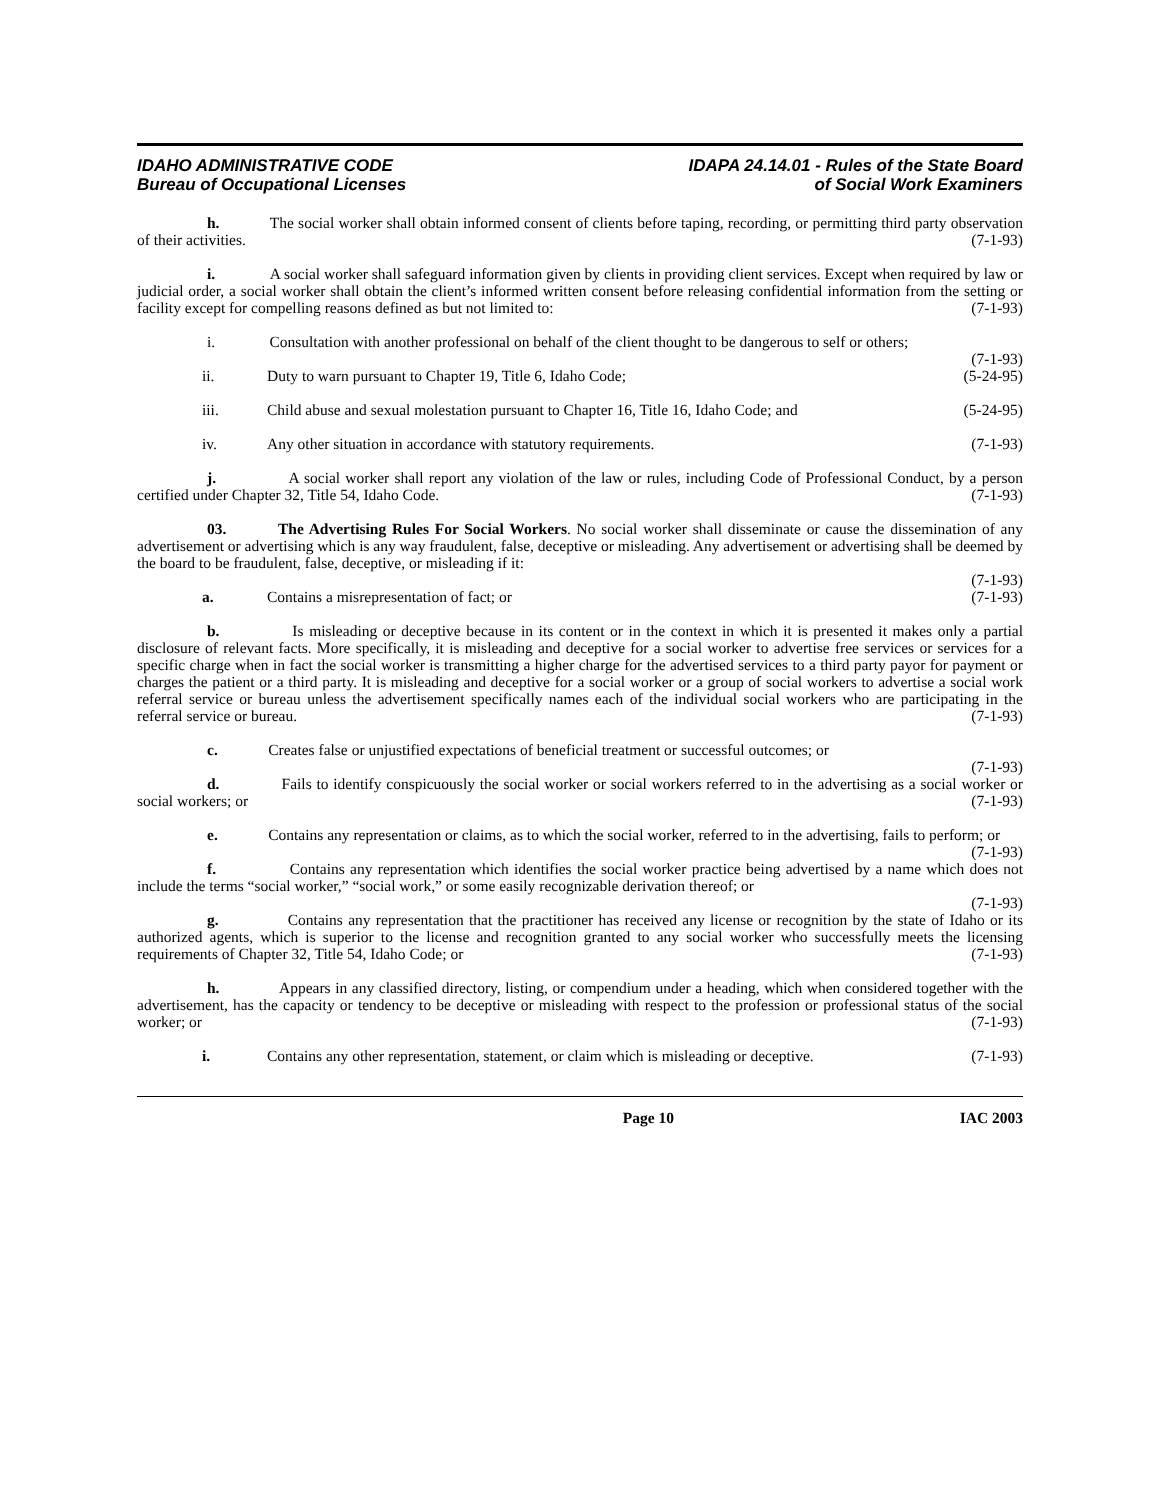IDAHO ADMINISTRATIVE CODE
Bureau of Occupational Licenses
IDAPA 24.14.01 - Rules of the State Board
of Social Work Examiners
h. The social worker shall obtain informed consent of clients before taping, recording, or permitting third party observation of their activities. (7-1-93)
i. A social worker shall safeguard information given by clients in providing client services. Except when required by law or judicial order, a social worker shall obtain the client’s informed written consent before releasing confidential information from the setting or facility except for compelling reasons defined as but not limited to: (7-1-93)
i. Consultation with another professional on behalf of the client thought to be dangerous to self or others; (7-1-93)
ii. Duty to warn pursuant to Chapter 19, Title 6, Idaho Code; (5-24-95)
iii. Child abuse and sexual molestation pursuant to Chapter 16, Title 16, Idaho Code; and (5-24-95)
iv. Any other situation in accordance with statutory requirements. (7-1-93)
j. A social worker shall report any violation of the law or rules, including Code of Professional Conduct, by a person certified under Chapter 32, Title 54, Idaho Code. (7-1-93)
03. The Advertising Rules For Social Workers. No social worker shall disseminate or cause the dissemination of any advertisement or advertising which is any way fraudulent, false, deceptive or misleading. Any advertisement or advertising shall be deemed by the board to be fraudulent, false, deceptive, or misleading if it:
(7-1-93)
a. Contains a misrepresentation of fact; or (7-1-93)
b. Is misleading or deceptive because in its content or in the context in which it is presented it makes only a partial disclosure of relevant facts. More specifically, it is misleading and deceptive for a social worker to advertise free services or services for a specific charge when in fact the social worker is transmitting a higher charge for the advertised services to a third party payor for payment or charges the patient or a third party. It is misleading and deceptive for a social worker or a group of social workers to advertise a social work referral service or bureau unless the advertisement specifically names each of the individual social workers who are participating in the referral service or bureau. (7-1-93)
c. Creates false or unjustified expectations of beneficial treatment or successful outcomes; or
(7-1-93)
d. Fails to identify conspicuously the social worker or social workers referred to in the advertising as a social worker or social workers; or (7-1-93)
e. Contains any representation or claims, as to which the social worker, referred to in the advertising, fails to perform; or (7-1-93)
f. Contains any representation which identifies the social worker practice being advertised by a name which does not include the terms “social worker,” “social work,” or some easily recognizable derivation thereof; or
(7-1-93)
g. Contains any representation that the practitioner has received any license or recognition by the state of Idaho or its authorized agents, which is superior to the license and recognition granted to any social worker who successfully meets the licensing requirements of Chapter 32, Title 54, Idaho Code; or (7-1-93)
h. Appears in any classified directory, listing, or compendium under a heading, which when considered together with the advertisement, has the capacity or tendency to be deceptive or misleading with respect to the profession or professional status of the social worker; or (7-1-93)
i. Contains any other representation, statement, or claim which is misleading or deceptive. (7-1-93)
Page 10 IAC 2003